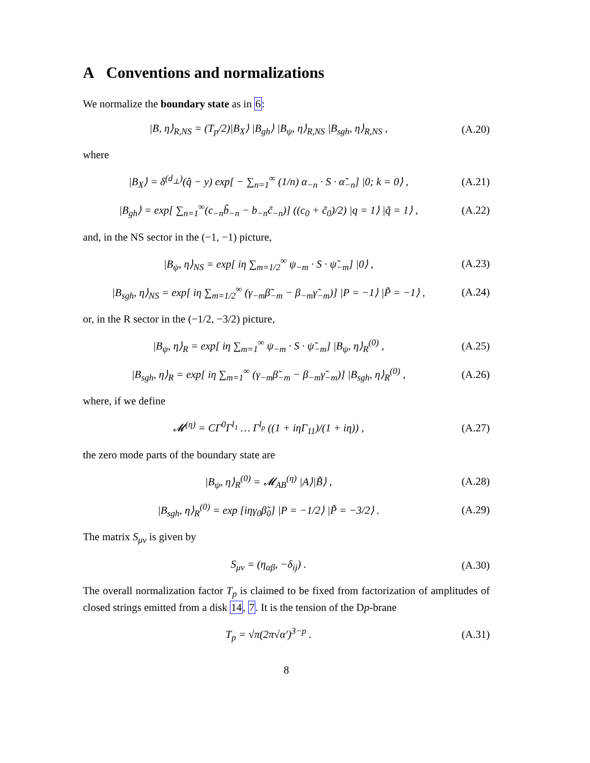A Conventions and normalizations
We normalize the boundary state as in 6:
|B, η⟩<sub>R,NS</sub> = (T<sub>p</sub>/2)|B<sub>X</sub>⟩ |B<sub>gh</sub>⟩ |B<sub>ψ</sub>, η⟩<sub>R,NS</sub> |B<sub>sgh</sub>, η⟩<sub>R,NS</sub> , (A.20)
where
|B<sub>X</sub>⟩ = δ<sup>(d<sub>⊥</sub>)</sup>(q̂ − y) exp[ − ∑<sub>n=1</sub><sup>∞</sup> (1/n) α<sub>−n</sub> · S · α̃<sub>−n</sub>] |0; k = 0⟩ , (A.21)
|B<sub>gh</sub>⟩ = exp[ ∑<sub>n=1</sub><sup>∞</sup>(c<sub>−n</sub>b̃<sub>−n</sub> − b<sub>−n</sub>c̃<sub>−n</sub>)] ((c<sub>0</sub> + c̃<sub>0</sub>)/2) |q = 1⟩ |q̃ = 1⟩ , (A.22)
and, in the NS sector in the (−1, −1) picture,
|B<sub>ψ</sub>, η⟩<sub>NS</sub> = exp[ iη ∑<sub>m=1/2</sub><sup>∞</sup> ψ<sub>−m</sub> · S · ψ̃<sub>−m</sub>] |0⟩ , (A.23)
|B<sub>sgh</sub>, η⟩<sub>NS</sub> = exp[ iη ∑<sub>m=1/2</sub><sup>∞</sup> (γ<sub>−m</sub>β̃<sub>−m</sub> − β<sub>−m</sub>γ̃<sub>−m</sub>)] |P = −1⟩ |P̃ = −1⟩ , (A.24)
or, in the R sector in the (−1/2, −3/2) picture,
|B<sub>ψ</sub>, η⟩<sub>R</sub> = exp[ iη ∑<sub>m=1</sub><sup>∞</sup> ψ<sub>−m</sub> · S · ψ̃<sub>−m</sub>] |B<sub>ψ</sub>, η⟩<sub>R</sub><sup>(0)</sup> , (A.25)
|B<sub>sgh</sub>, η⟩<sub>R</sub> = exp[ iη ∑<sub>m=1</sub><sup>∞</sup> (γ<sub>−m</sub>β̃<sub>−m</sub> − β<sub>−m</sub>γ̃<sub>−m</sub>)] |B<sub>sgh</sub>, η⟩<sub>R</sub><sup>(0)</sup> , (A.26)
where, if we define
𝓜<sup>(η)</sup> = CΓ<sup>0</sup>Γ<sup>l<sub>1</sub></sup> … Γ<sup>l<sub>p</sub></sup> ((1 + iηΓ<sub>11</sub>)/(1 + iη)) , (A.27)
the zero mode parts of the boundary state are
|B<sub>ψ</sub>, η⟩<sub>R</sub><sup>(0)</sup> = 𝓜<sub>AB</sub><sup>(η)</sup> |A⟩|B̃⟩ , (A.28)
|B<sub>sgh</sub>, η⟩<sub>R</sub><sup>(0)</sup> = exp [iηγ<sub>0</sub>β̃<sub>0</sub>] |P = −1/2⟩ |P̃ = −3/2⟩ . (A.29)
The matrix S<sub>μν</sub> is given by
S<sub>μν</sub> = (η<sub>αβ</sub>, −δ<sub>ij</sub>) . (A.30)
The overall normalization factor T<sub>p</sub> is claimed to be fixed from factorization of amplitudes of closed strings emitted from a disk 14, 7. It is the tension of the Dp-brane
T<sub>p</sub> = √π(2π√α′)<sup>3−p</sup> . (A.31)
8